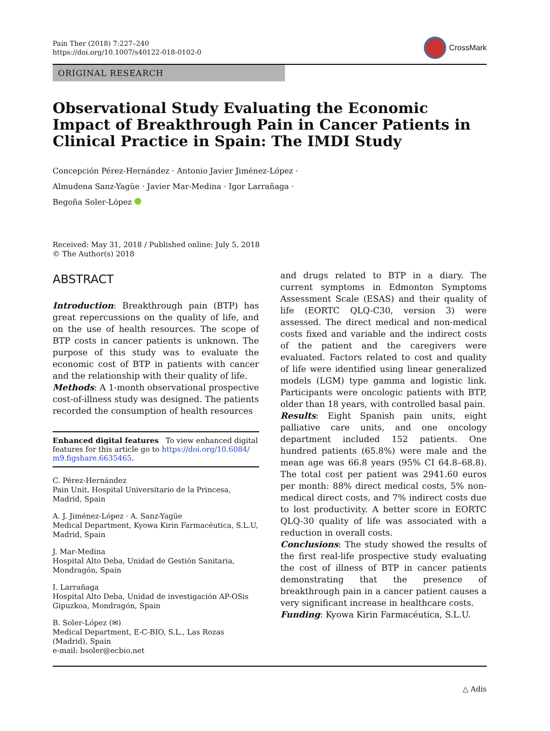Pain Ther (2018) 7:227–240
https://doi.org/10.1007/s40122-018-0102-0
CrossMark
ORIGINAL RESEARCH
Observational Study Evaluating the Economic Impact of Breakthrough Pain in Cancer Patients in Clinical Practice in Spain: The IMDI Study
Concepción Pérez-Hernández · Antonio Javier Jiménez-López ·
Almudena Sanz-Yagüe · Javier Mar-Medina · Igor Larrañaga ·
Begoña Soler-López
Received: May 31, 2018 / Published online: July 5, 2018
© The Author(s) 2018
ABSTRACT
Introduction: Breakthrough pain (BTP) has great repercussions on the quality of life, and on the use of health resources. The scope of BTP costs in cancer patients is unknown. The purpose of this study was to evaluate the economic cost of BTP in patients with cancer and the relationship with their quality of life.
Methods: A 1-month observational prospective cost-of-illness study was designed. The patients recorded the consumption of health resources
Enhanced digital features To view enhanced digital features for this article go to https://doi.org/10.6084/ m9.figshare.6635465.
C. Pérez-Hernández
Pain Unit, Hospital Universitario de la Princesa, Madrid, Spain
A. J. Jiménez-López · A. Sanz-Yagüe
Medical Department, Kyowa Kirin Farmacéutica, S.L.U, Madrid, Spain
J. Mar-Medina
Hospital Alto Deba, Unidad de Gestión Sanitaria, Mondragón, Spain
I. Larrañaga
Hospital Alto Deba, Unidad de investigación AP-OSis Gipuzkoa, Mondragón, Spain
B. Soler-López (✉)
Medical Department, E-C-BIO, S.L., Las Rozas (Madrid), Spain
e-mail: bsoler@ecbio.net
and drugs related to BTP in a diary. The current symptoms in Edmonton Symptoms Assessment Scale (ESAS) and their quality of life (EORTC QLQ-C30, version 3) were assessed. The direct medical and non-medical costs fixed and variable and the indirect costs of the patient and the caregivers were evaluated. Factors related to cost and quality of life were identified using linear generalized models (LGM) type gamma and logistic link. Participants were oncologic patients with BTP, older than 18 years, with controlled basal pain.
Results: Eight Spanish pain units, eight palliative care units, and one oncology department included 152 patients. One hundred patients (65.8%) were male and the mean age was 66.8 years (95% CI 64.8–68.8). The total cost per patient was 2941.60 euros per month: 88% direct medical costs, 5% non-medical direct costs, and 7% indirect costs due to lost productivity. A better score in EORTC QLQ-30 quality of life was associated with a reduction in overall costs.
Conclusions: The study showed the results of the first real-life prospective study evaluating the cost of illness of BTP in cancer patients demonstrating that the presence of breakthrough pain in a cancer patient causes a very significant increase in healthcare costs.
Funding: Kyowa Kirin Farmacéutica, S.L.U.
△ Adis